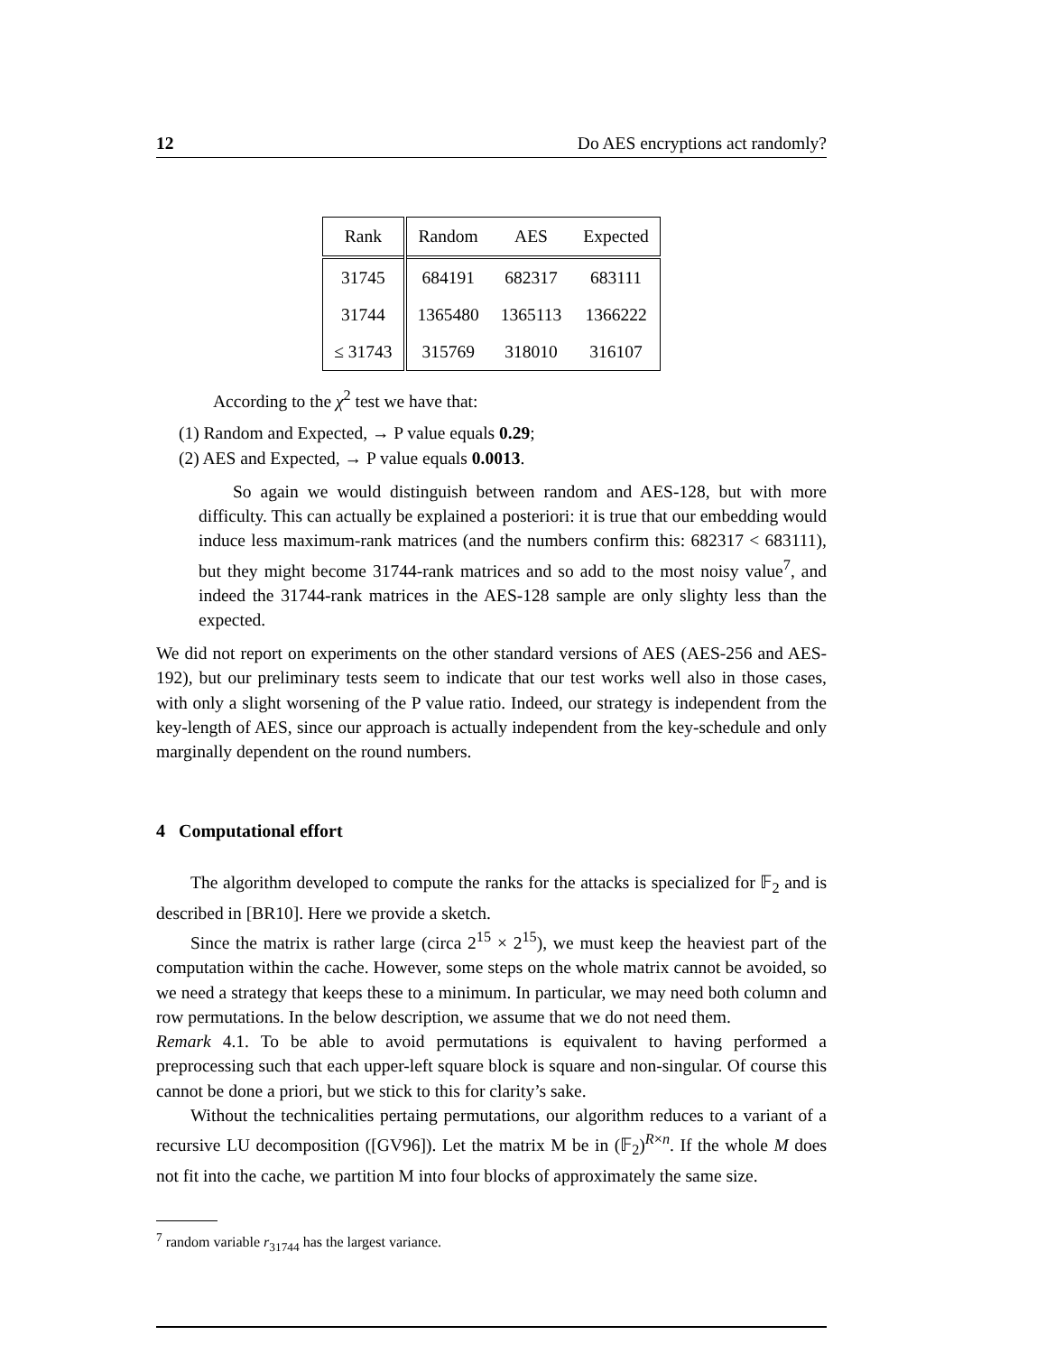12 Do AES encryptions act randomly?
| Rank | Random | AES | Expected |
| --- | --- | --- | --- |
| 31745 | 684191 | 682317 | 683111 |
| 31744 | 1365480 | 1365113 | 1366222 |
| ≤ 31743 | 315769 | 318010 | 316107 |
According to the χ<sup>2</sup> test we have that:
(1) Random and Expected, → P value equals 0.29;
(2) AES and Expected, → P value equals 0.0013.
So again we would distinguish between random and AES-128, but with more difficulty. This can actually be explained a posteriori: it is true that our embedding would induce less maximum-rank matrices (and the numbers confirm this: 682317 < 683111), but they might become 31744-rank matrices and so add to the most noisy value<sup>7</sup>, and indeed the 31744-rank matrices in the AES-128 sample are only slighty less than the expected.
We did not report on experiments on the other standard versions of AES (AES-256 and AES-192), but our preliminary tests seem to indicate that our test works well also in those cases, with only a slight worsening of the P value ratio. Indeed, our strategy is independent from the key-length of AES, since our approach is actually independent from the key-schedule and only marginally dependent on the round numbers.
4 Computational effort
The algorithm developed to compute the ranks for the attacks is specialized for 𝔽<sub>2</sub> and is described in [BR10]. Here we provide a sketch.
Since the matrix is rather large (circa 2<sup>15</sup> × 2<sup>15</sup>), we must keep the heaviest part of the computation within the cache. However, some steps on the whole matrix cannot be avoided, so we need a strategy that keeps these to a minimum. In particular, we may need both column and row permutations. In the below description, we assume that we do not need them.
Remark 4.1. To be able to avoid permutations is equivalent to having performed a preprocessing such that each upper-left square block is square and non-singular. Of course this cannot be done a priori, but we stick to this for clarity’s sake.
Without the technicalities pertaing permutations, our algorithm reduces to a variant of a recursive LU decomposition ([GV96]). Let the matrix M be in (𝔽<sub>2</sub>)<sup>R×n</sup>. If the whole M does not fit into the cache, we partition M into four blocks of approximately the same size.
<sup>7</sup> random variable r<sub>31744</sub> has the largest variance.